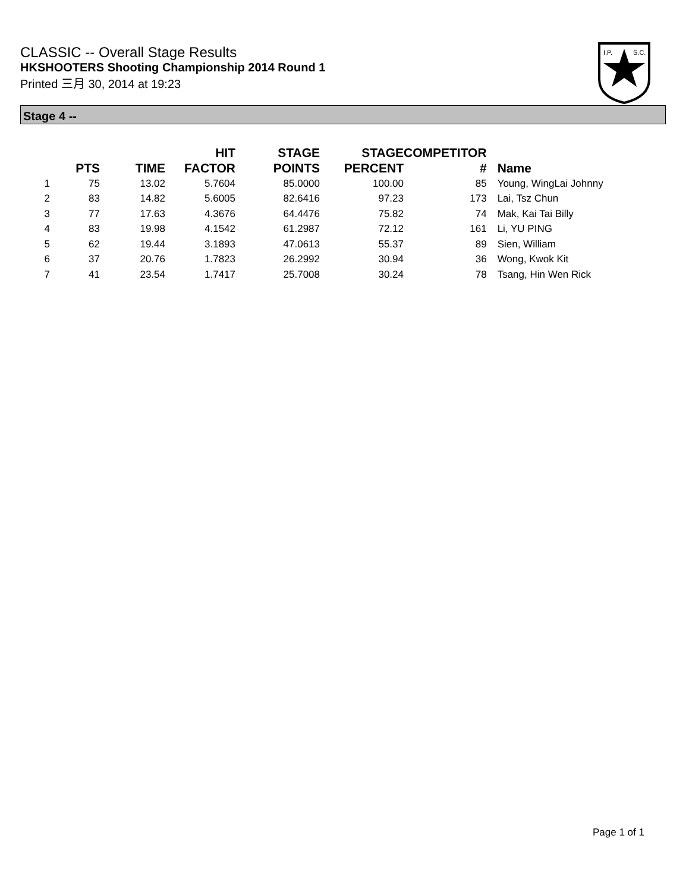CLASSIC -- Overall Stage Results
HKSHOOTERS Shooting Championship 2014 Round 1
Printed 三月 30, 2014 at 19:23
I.P.
S.C.
Stage 4 --
| | PTS | TIME | HIT FACTOR | STAGE POINTS | STAGE PERCENT | COMPETITOR # | Name |
| --- | --- | --- | --- | --- | --- | --- | --- |
| 1 | 75 | 13.02 | 5.7604 | 85.0000 | 100.00 | 85 | Young, WingLai Johnny |
| 2 | 83 | 14.82 | 5.6005 | 82.6416 | 97.23 | 173 | Lai, Tsz Chun |
| 3 | 77 | 17.63 | 4.3676 | 64.4476 | 75.82 | 74 | Mak, Kai Tai Billy |
| 4 | 83 | 19.98 | 4.1542 | 61.2987 | 72.12 | 161 | Li, YU PING |
| 5 | 62 | 19.44 | 3.1893 | 47.0613 | 55.37 | 89 | Sien, William |
| 6 | 37 | 20.76 | 1.7823 | 26.2992 | 30.94 | 36 | Wong, Kwok Kit |
| 7 | 41 | 23.54 | 1.7417 | 25.7008 | 30.24 | 78 | Tsang, Hin Wen Rick |
Page 1 of 1